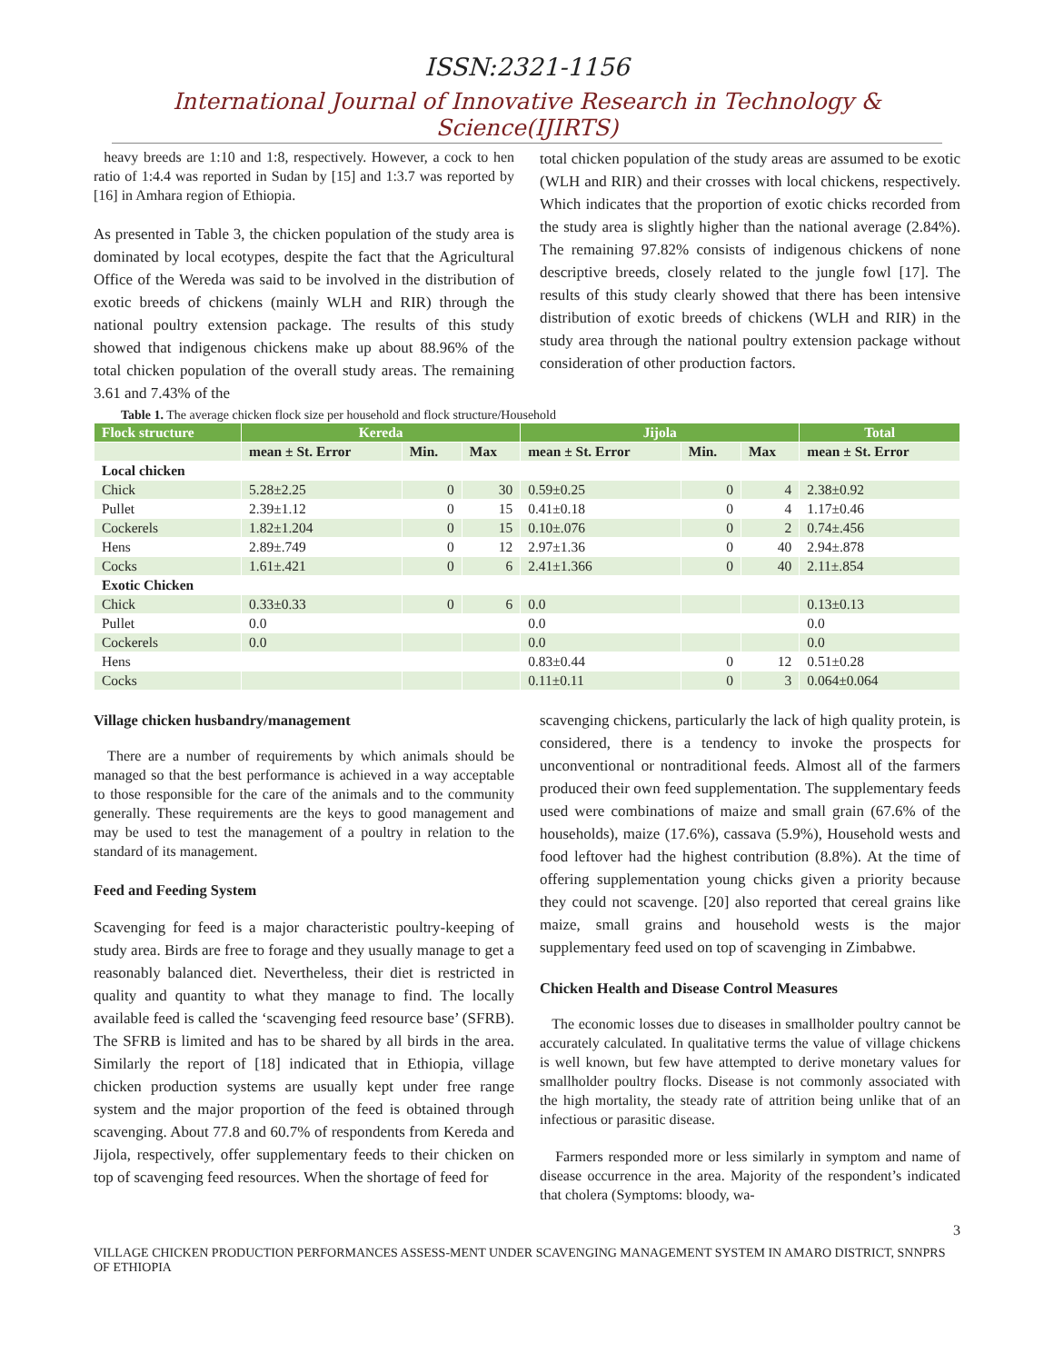ISSN:2321-1156
International Journal of Innovative Research in Technology & Science(IJIRTS)
heavy breeds are 1:10 and 1:8, respectively. However, a cock to hen ratio of 1:4.4 was reported in Sudan by [15] and 1:3.7 was reported by [16] in Amhara region of Ethiopia.
As presented in Table 3, the chicken population of the study area is dominated by local ecotypes, despite the fact that the Agricultural Office of the Wereda was said to be involved in the distribution of exotic breeds of chickens (mainly WLH and RIR) through the national poultry extension package. The results of this study showed that indigenous chickens make up about 88.96% of the total chicken population of the overall study areas. The remaining 3.61 and 7.43% of the
total chicken population of the study areas are assumed to be exotic (WLH and RIR) and their crosses with local chickens, respectively. Which indicates that the proportion of exotic chicks recorded from the study area is slightly higher than the national average (2.84%). The remaining 97.82% consists of indigenous chickens of none descriptive breeds, closely related to the jungle fowl [17]. The results of this study clearly showed that there has been intensive distribution of exotic breeds of chickens (WLH and RIR) in the study area through the national poultry extension package without consideration of other production factors.
Table 1. The average chicken flock size per household and flock structure/Household
| Flock structure | Kereda | | | Jijola | | | Total |
| --- | --- | --- | --- | --- | --- | --- | --- |
| | mean ± St. Error | Min. | Max | mean ± St. Error | Min. | Max | mean ± St. Error |
| Local chicken | | | | | | | |
| Chick | 5.28±2.25 | 0 | 30 | 0.59±0.25 | 0 | 4 | 2.38±0.92 |
| Pullet | 2.39±1.12 | 0 | 15 | 0.41±0.18 | 0 | 4 | 1.17±0.46 |
| Cockerels | 1.82±1.204 | 0 | 15 | 0.10±.076 | 0 | 2 | 0.74±.456 |
| Hens | 2.89±.749 | 0 | 12 | 2.97±1.36 | 0 | 40 | 2.94±.878 |
| Cocks | 1.61±.421 | 0 | 6 | 2.41±1.366 | 0 | 40 | 2.11±.854 |
| Exotic Chicken | | | | | | | |
| Chick | 0.33±0.33 | 0 | 6 | 0.0 | | | 0.13±0.13 |
| Pullet | 0.0 | | | 0.0 | | | 0.0 |
| Cockerels | 0.0 | | | 0.0 | | | 0.0 |
| Hens | | | | 0.83±0.44 | 0 | 12 | 0.51±0.28 |
| Cocks | | | | 0.11±0.11 | 0 | 3 | 0.064±0.064 |
Village chicken husbandry/management
There are a number of requirements by which animals should be managed so that the best performance is achieved in a way acceptable to those responsible for the care of the animals and to the community generally. These requirements are the keys to good management and may be used to test the management of a poultry in relation to the standard of its management.
Feed and Feeding System
Scavenging for feed is a major characteristic poultry-keeping of study area. Birds are free to forage and they usually manage to get a reasonably balanced diet. Nevertheless, their diet is restricted in quality and quantity to what they manage to find. The locally available feed is called the ‘scavenging feed resource base’ (SFRB). The SFRB is limited and has to be shared by all birds in the area. Similarly the report of [18] indicated that in Ethiopia, village chicken production systems are usually kept under free range system and the major proportion of the feed is obtained through scavenging. About 77.8 and 60.7% of respondents from Kereda and Jijola, respectively, offer supplementary feeds to their chicken on top of scavenging feed resources. When the shortage of feed for
scavenging chickens, particularly the lack of high quality protein, is considered, there is a tendency to invoke the prospects for unconventional or nontraditional feeds. Almost all of the farmers produced their own feed supplementation. The supplementary feeds used were combinations of maize and small grain (67.6% of the households), maize (17.6%), cassava (5.9%), Household wests and food leftover had the highest contribution (8.8%). At the time of offering supplementation young chicks given a priority because they could not scavenge. [20] also reported that cereal grains like maize, small grains and household wests is the major supplementary feed used on top of scavenging in Zimbabwe.
Chicken Health and Disease Control Measures
The economic losses due to diseases in smallholder poultry cannot be accurately calculated. In qualitative terms the value of village chickens is well known, but few have attempted to derive monetary values for smallholder poultry flocks. Disease is not commonly associated with the high mortality, the steady rate of attrition being unlike that of an infectious or parasitic disease.
Farmers responded more or less similarly in symptom and name of disease occurrence in the area. Majority of the respondent’s indicated that cholera (Symptoms: bloody, wa-
3
VILLAGE CHICKEN PRODUCTION PERFORMANCES ASSESS-MENT UNDER SCAVENGING MANAGEMENT SYSTEM IN AMARO DISTRICT, SNNPRS OF ETHIOPIA